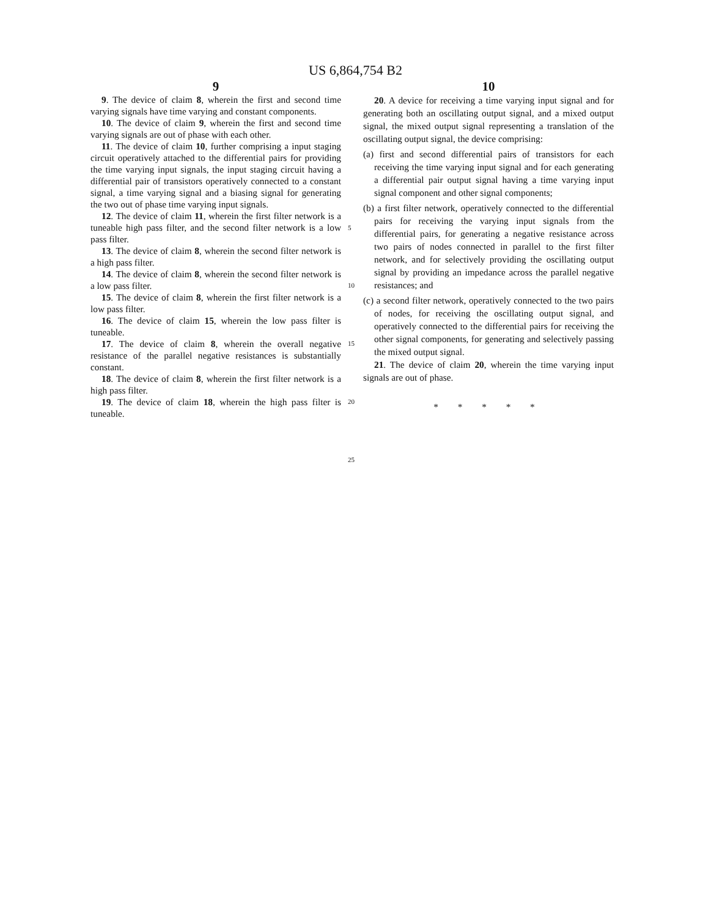US 6,864,754 B2
9
9. The device of claim 8, wherein the first and second time varying signals have time varying and constant components.
10. The device of claim 9, wherein the first and second time varying signals are out of phase with each other.
11. The device of claim 10, further comprising a input staging circuit operatively attached to the differential pairs for providing the time varying input signals, the input staging circuit having a differential pair of transistors operatively connected to a constant signal, a time varying signal and a biasing signal for generating the two out of phase time varying input signals.
12. The device of claim 11, wherein the first filter network is a tuneable high pass filter, and the second filter network is a low pass filter.
13. The device of claim 8, wherein the second filter network is a high pass filter.
14. The device of claim 8, wherein the second filter network is a low pass filter.
15. The device of claim 8, wherein the first filter network is a low pass filter.
16. The device of claim 15, wherein the low pass filter is tuneable.
17. The device of claim 8, wherein the overall negative resistance of the parallel negative resistances is substantially constant.
18. The device of claim 8, wherein the first filter network is a high pass filter.
19. The device of claim 18, wherein the high pass filter is tuneable.
5
10
15
20
25
10
20. A device for receiving a time varying input signal and for generating both an oscillating output signal, and a mixed output signal, the mixed output signal representing a translation of the oscillating output signal, the device comprising:
(a) first and second differential pairs of transistors for each receiving the time varying input signal and for each generating a differential pair output signal having a time varying input signal component and other signal components;
(b) a first filter network, operatively connected to the differential pairs for receiving the varying input signals from the differential pairs, for generating a negative resistance across two pairs of nodes connected in parallel to the first filter network, and for selectively providing the oscillating output signal by providing an impedance across the parallel negative resistances; and
(c) a second filter network, operatively connected to the two pairs of nodes, for receiving the oscillating output signal, and operatively connected to the differential pairs for receiving the other signal components, for generating and selectively passing the mixed output signal.
21. The device of claim 20, wherein the time varying input signals are out of phase.
* * * * *